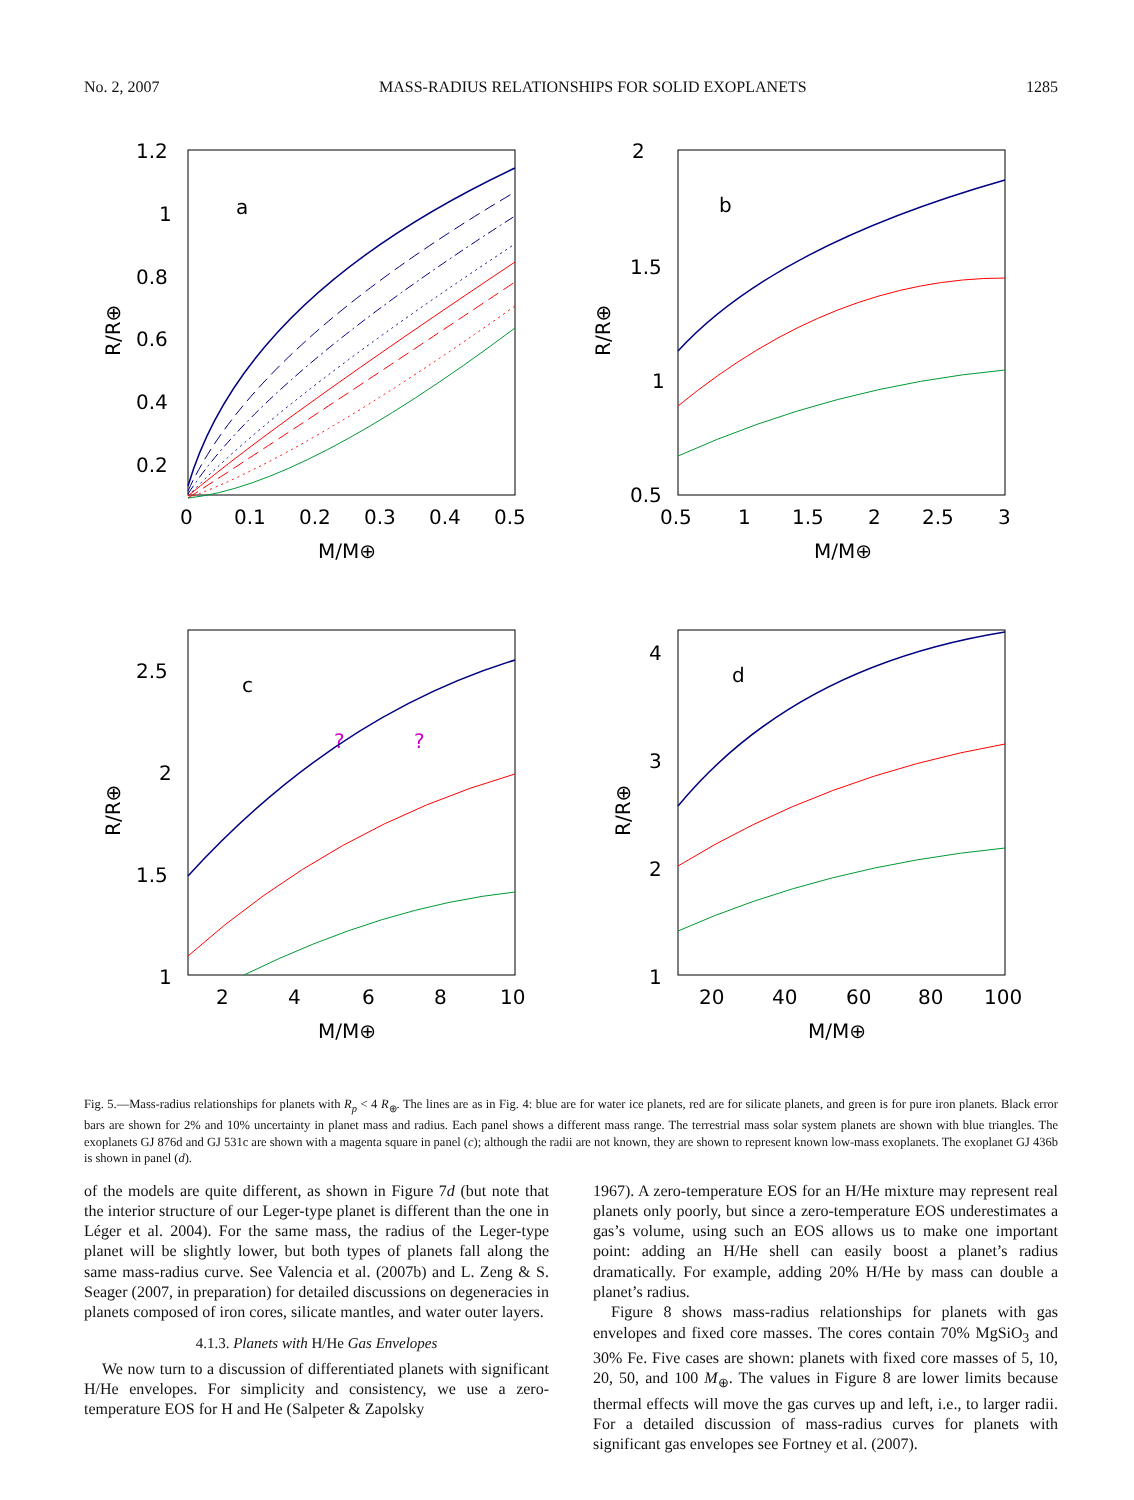No. 2, 2007 MASS-RADIUS RELATIONSHIPS FOR SOLID EXOPLANETS 1285
a
1.2
1
0.8
0.6
0.4
0.2
0
0.1
0.2
0.3
0.4
0.5
M/M⊕
R/R⊕
b
2
1.5
1
0.5
0.5
1
1.5
2
2.5
3
M/M⊕
R/R⊕
c
?
?
2.5
2
1.5
1
2
4
6
8
10
M/M⊕
R/R⊕
d
4
3
2
1
20
40
60
80
100
M/M⊕
R/R⊕
Fig. 5.—Mass-radius relationships for planets with R<sub>p</sub> < 4 R<sub>⊕</sub>. The lines are as in Fig. 4: blue are for water ice planets, red are for silicate planets, and green is for pure iron planets. Black error bars are shown for 2% and 10% uncertainty in planet mass and radius. Each panel shows a different mass range. The terrestrial mass solar system planets are shown with blue triangles. The exoplanets GJ 876d and GJ 531c are shown with a magenta square in panel (c); although the radii are not known, they are shown to represent known low-mass exoplanets. The exoplanet GJ 436b is shown in panel (d).
of the models are quite different, as shown in Figure 7d (but note that the interior structure of our Leger-type planet is different than the one in Léger et al. 2004). For the same mass, the radius of the Leger-type planet will be slightly lower, but both types of planets fall along the same mass-radius curve. See Valencia et al. (2007b) and L. Zeng & S. Seager (2007, in preparation) for detailed discussions on degeneracies in planets composed of iron cores, silicate mantles, and water outer layers.
4.1.3. Planets with H/He Gas Envelopes
We now turn to a discussion of differentiated planets with significant H/He envelopes. For simplicity and consistency, we use a zero-temperature EOS for H and He (Salpeter & Zapolsky
1967). A zero-temperature EOS for an H/He mixture may represent real planets only poorly, but since a zero-temperature EOS underestimates a gas’s volume, using such an EOS allows us to make one important point: adding an H/He shell can easily boost a planet’s radius dramatically. For example, adding 20% H/He by mass can double a planet’s radius.
Figure 8 shows mass-radius relationships for planets with gas envelopes and fixed core masses. The cores contain 70% MgSiO<sub>3</sub> and 30% Fe. Five cases are shown: planets with fixed core masses of 5, 10, 20, 50, and 100 M<sub>⊕</sub>. The values in Figure 8 are lower limits because thermal effects will move the gas curves up and left, i.e., to larger radii. For a detailed discussion of mass-radius curves for planets with significant gas envelopes see Fortney et al. (2007).